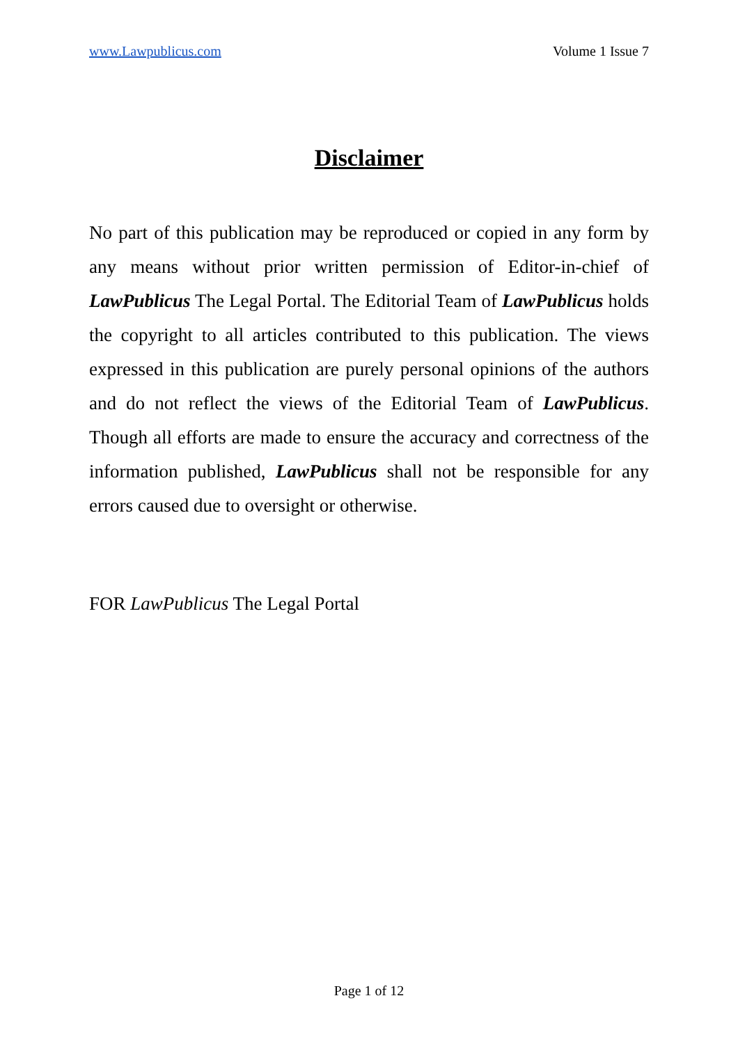www.Lawpublicus.com Volume 1 Issue 7
Disclaimer
No part of this publication may be reproduced or copied in any form by any means without prior written permission of Editor-in-chief of LawPublicus The Legal Portal. The Editorial Team of LawPublicus holds the copyright to all articles contributed to this publication. The views expressed in this publication are purely personal opinions of the authors and do not reflect the views of the Editorial Team of LawPublicus. Though all efforts are made to ensure the accuracy and correctness of the information published, LawPublicus shall not be responsible for any errors caused due to oversight or otherwise.
FOR LawPublicus The Legal Portal
Page 1 of 12